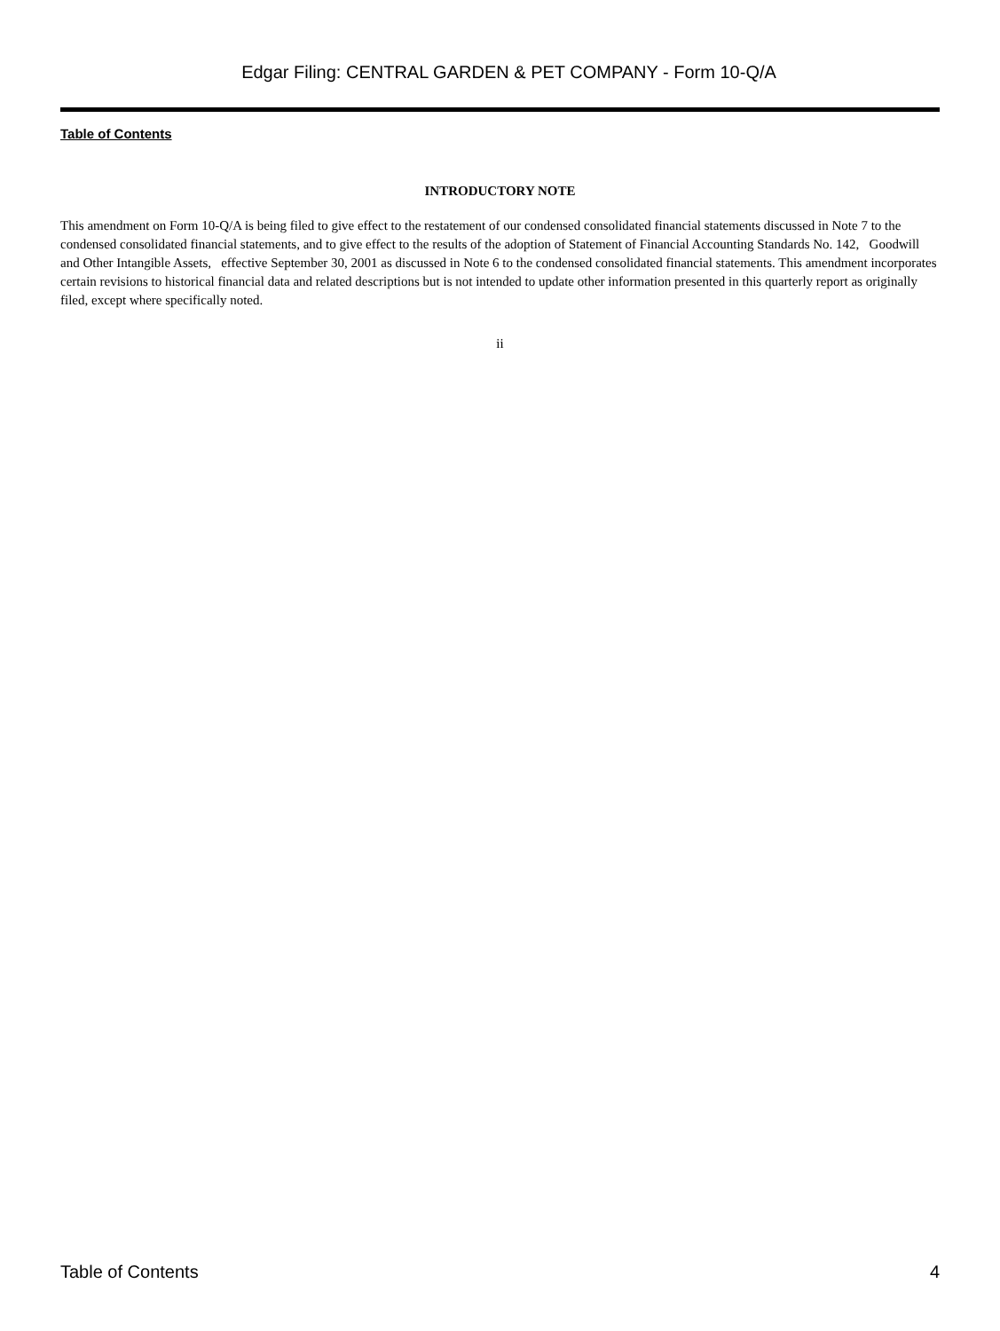Edgar Filing: CENTRAL GARDEN & PET COMPANY - Form 10-Q/A
Table of Contents
INTRODUCTORY NOTE
This amendment on Form 10-Q/A is being filed to give effect to the restatement of our condensed consolidated financial statements discussed in Note 7 to the condensed consolidated financial statements, and to give effect to the results of the adoption of Statement of Financial Accounting Standards No. 142, Goodwill and Other Intangible Assets, effective September 30, 2001 as discussed in Note 6 to the condensed consolidated financial statements. This amendment incorporates certain revisions to historical financial data and related descriptions but is not intended to update other information presented in this quarterly report as originally filed, except where specifically noted.
ii
Table of Contents 4